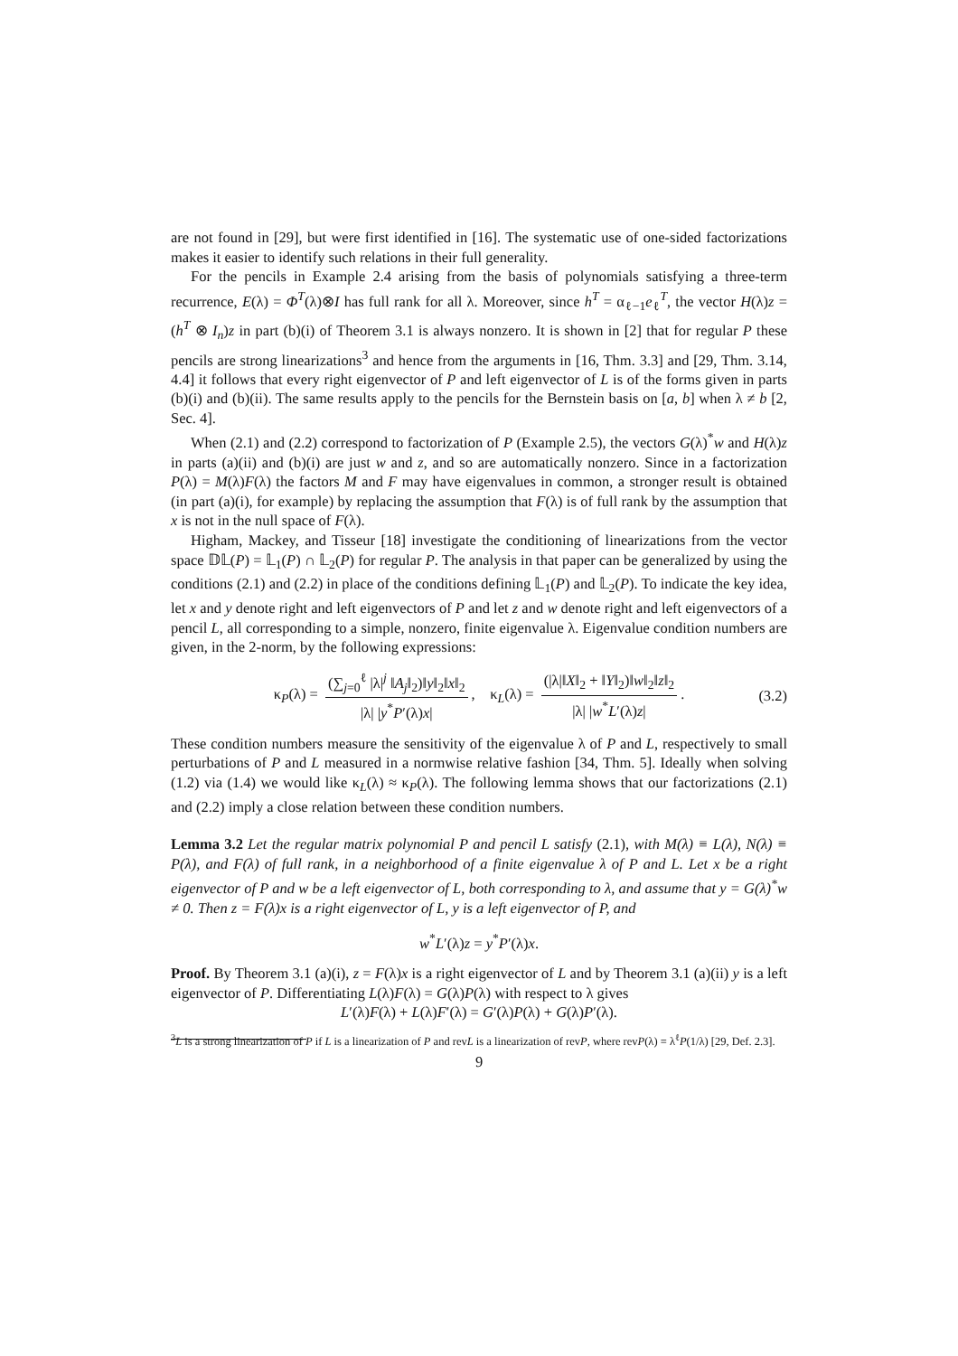are not found in [29], but were first identified in [16]. The systematic use of one-sided factorizations makes it easier to identify such relations in their full generality.
For the pencils in Example 2.4 arising from the basis of polynomials satisfying a three-term recurrence, E(λ) = Φ<sup>T</sup>(λ)⊗I has full rank for all λ. Moreover, since h<sup>T</sup> = α<sub>ℓ−1</sub>e<sub>ℓ</sub><sup>T</sup>, the vector H(λ)z = (h<sup>T</sup> ⊗ I<sub>n</sub>)z in part (b)(i) of Theorem 3.1 is always nonzero. It is shown in [2] that for regular P these pencils are strong linearizations<sup>3</sup> and hence from the arguments in [16, Thm. 3.3] and [29, Thm. 3.14, 4.4] it follows that every right eigenvector of P and left eigenvector of L is of the forms given in parts (b)(i) and (b)(ii). The same results apply to the pencils for the Bernstein basis on [a, b] when λ ≠ b [2, Sec. 4].
When (2.1) and (2.2) correspond to factorization of P (Example 2.5), the vectors G(λ)<sup>*</sup>w and H(λ)z in parts (a)(ii) and (b)(i) are just w and z, and so are automatically nonzero. Since in a factorization P(λ) = M(λ)F(λ) the factors M and F may have eigenvalues in common, a stronger result is obtained (in part (a)(i), for example) by replacing the assumption that F(λ) is of full rank by the assumption that x is not in the null space of F(λ).
Higham, Mackey, and Tisseur [18] investigate the conditioning of linearizations from the vector space 𝔻𝕃(P) = 𝕃<sub>1</sub>(P) ∩ 𝕃<sub>2</sub>(P) for regular P. The analysis in that paper can be generalized by using the conditions (2.1) and (2.2) in place of the conditions defining 𝕃<sub>1</sub>(P) and 𝕃<sub>2</sub>(P). To indicate the key idea, let x and y denote right and left eigenvectors of P and let z and w denote right and left eigenvectors of a pencil L, all corresponding to a simple, nonzero, finite eigenvalue λ. Eigenvalue condition numbers are given, in the 2-norm, by the following expressions:
κ<sub>P</sub>(λ) = (∑<sub>j=0</sub><sup>ℓ</sup> |λ|<sup>j</sup> ‖A<sub>j</sub>‖<sub>2</sub>)‖y‖<sub>2</sub>‖x‖<sub>2</sub> |λ| |y<sup>*</sup>P′(λ)x|, κ<sub>L</sub>(λ) = (|λ|‖X‖<sub>2</sub> + ‖Y‖<sub>2</sub>)‖w‖<sub>2</sub>‖z‖<sub>2</sub> |λ| |w<sup>*</sup>L′(λ)z|. (3.2)
These condition numbers measure the sensitivity of the eigenvalue λ of P and L, respectively to small perturbations of P and L measured in a normwise relative fashion [34, Thm. 5]. Ideally when solving (1.2) via (1.4) we would like κ<sub>L</sub>(λ) ≈ κ<sub>P</sub>(λ). The following lemma shows that our factorizations (2.1) and (2.2) imply a close relation between these condition numbers.
Lemma 3.2 Let the regular matrix polynomial P and pencil L satisfy (2.1), with M(λ) ≡ L(λ), N(λ) ≡ P(λ), and F(λ) of full rank, in a neighborhood of a finite eigenvalue λ of P and L. Let x be a right eigenvector of P and w be a left eigenvector of L, both corresponding to λ, and assume that y = G(λ)<sup>*</sup>w ≠ 0. Then z = F(λ)x is a right eigenvector of L, y is a left eigenvector of P, and
w<sup>*</sup>L′(λ)z = y<sup>*</sup>P′(λ)x.
Proof. By Theorem 3.1 (a)(i), z = F(λ)x is a right eigenvector of L and by Theorem 3.1 (a)(ii) y is a left eigenvector of P. Differentiating L(λ)F(λ) = G(λ)P(λ) with respect to λ gives
L′(λ)F(λ) + L(λ)F′(λ) = G′(λ)P(λ) + G(λ)P′(λ).
<sup>3</sup> L is a strong linearization of P if L is a linearization of P and revL is a linearization of revP, where revP(λ) = λ<sup>ℓ</sup>P(1/λ) [29, Def. 2.3].
9